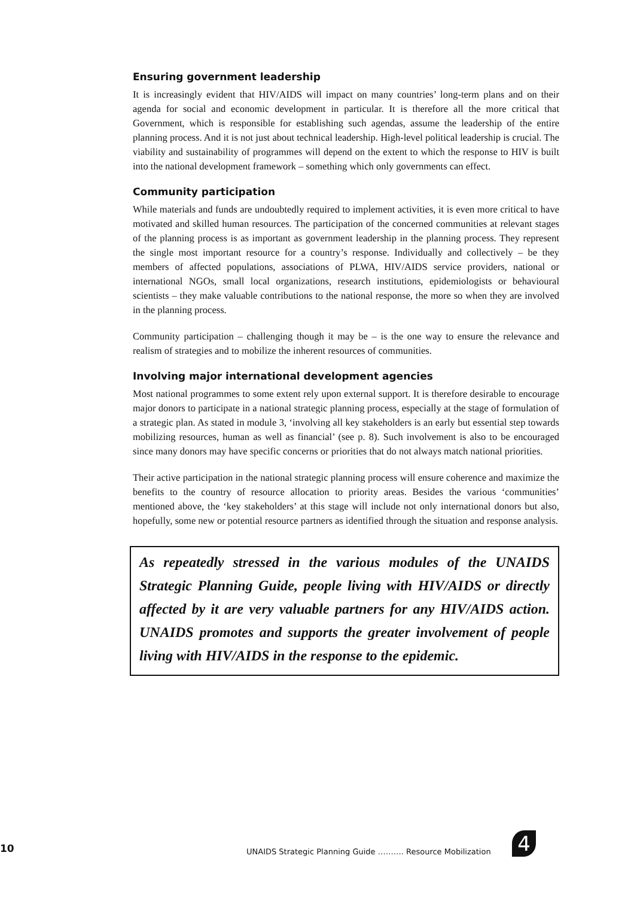Ensuring government leadership
It is increasingly evident that HIV/AIDS will impact on many countries’ long-term plans and on their agenda for social and economic development in particular. It is therefore all the more critical that Government, which is responsible for establishing such agendas, assume the leadership of the entire planning process. And it is not just about technical leadership. High-level political leadership is crucial. The viability and sustainability of programmes will depend on the extent to which the response to HIV is built into the national development framework – something which only governments can effect.
Community participation
While materials and funds are undoubtedly required to implement activities, it is even more critical to have motivated and skilled human resources. The participation of the concerned communities at relevant stages of the planning process is as important as government leadership in the planning process. They represent the single most important resource for a country’s response. Individually and collectively – be they members of affected populations, associations of PLWA, HIV/AIDS service providers, national or international NGOs, small local organizations, research institutions, epidemiologists or behavioural scientists – they make valuable contributions to the national response, the more so when they are involved in the planning process.
Community participation – challenging though it may be – is the one way to ensure the relevance and realism of strategies and to mobilize the inherent resources of communities.
Involving major international development agencies
Most national programmes to some extent rely upon external support. It is therefore desirable to encourage major donors to participate in a national strategic planning process, especially at the stage of formulation of a strategic plan. As stated in module 3, ‘involving all key stakeholders is an early but essential step towards mobilizing resources, human as well as financial’ (see p. 8). Such involvement is also to be encouraged since many donors may have specific concerns or priorities that do not always match national priorities.
Their active participation in the national strategic planning process will ensure coherence and maximize the benefits to the country of resource allocation to priority areas. Besides the various ‘communities’ mentioned above, the ‘key stakeholders’ at this stage will include not only international donors but also, hopefully, some new or potential resource partners as identified through the situation and response analysis.
As repeatedly stressed in the various modules of the UNAIDS Strategic Planning Guide, people living with HIV/AIDS or directly affected by it are very valuable partners for any HIV/AIDS action. UNAIDS promotes and supports the greater involvement of people living with HIV/AIDS in the response to the epidemic.
10 UNAIDS Strategic Planning Guide ………. Resource Mobilization 4